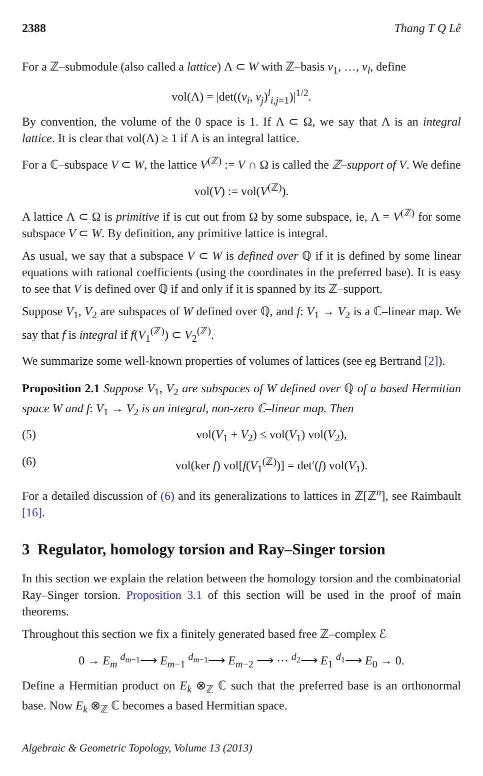2388 Thang T Q Lê
For a ℤ–submodule (also called a lattice) Λ ⊂ W with ℤ–basis v<sub>1</sub>, …, v<sub>l</sub>, define
vol(Λ) = |det((v<sub>i</sub>, v<sub>j</sub>)<sup>l</sup><sub>i,j=1</sub>)|<sup>1/2</sup>.
By convention, the volume of the 0 space is 1. If Λ ⊂ Ω, we say that Λ is an integral lattice. It is clear that vol(Λ) ≥ 1 if Λ is an integral lattice.
For a ℂ–subspace V ⊂ W, the lattice V<sup>(ℤ)</sup> := V ∩ Ω is called the ℤ–support of V. We define
vol(V) := vol(V<sup>(ℤ)</sup>).
A lattice Λ ⊂ Ω is primitive if is cut out from Ω by some subspace, ie, Λ = V<sup>(ℤ)</sup> for some subspace V ⊂ W. By definition, any primitive lattice is integral.
As usual, we say that a subspace V ⊂ W is defined over ℚ if it is defined by some linear equations with rational coefficients (using the coordinates in the preferred base). It is easy to see that V is defined over ℚ if and only if it is spanned by its ℤ–support.
Suppose V<sub>1</sub>, V<sub>2</sub> are subspaces of W defined over ℚ, and f: V<sub>1</sub> → V<sub>2</sub> is a ℂ–linear map. We say that f is integral if f(V<sub>1</sub><sup>(ℤ)</sup>) ⊂ V<sub>2</sub><sup>(ℤ)</sup>.
We summarize some well-known properties of volumes of lattices (see eg Bertrand [2]).
Proposition 2.1 Suppose V<sub>1</sub>, V<sub>2</sub> are subspaces of W defined over ℚ of a based Hermitian space W and f: V<sub>1</sub> → V<sub>2</sub> is an integral, non-zero ℂ–linear map. Then
(5) vol(V<sub>1</sub> + V<sub>2</sub>) ≤ vol(V<sub>1</sub>) vol(V<sub>2</sub>),
(6) vol(ker f) vol[f(V<sub>1</sub><sup>(ℤ)</sup>)] = det′(f) vol(V<sub>1</sub>).
For a detailed discussion of (6) and its generalizations to lattices in ℤ[ℤ<sup>n</sup>], see Raimbault [16].
3 Regulator, homology torsion and Ray–Singer torsion
In this section we explain the relation between the homology torsion and the combinatorial Ray–Singer torsion. Proposition 3.1 of this section will be used in the proof of main theorems.
Throughout this section we fix a finitely generated based free ℤ–complex ℰ
0 → E<sub>m</sub> <sup>d<sub>m−1</sub></sup>⟶ E<sub>m−1</sub> <sup>d<sub>m−1</sub></sup>⟶ E<sub>m−2</sub> ⟶ ⋯ <sup>d<sub>2</sub></sup>⟶ E<sub>1</sub> <sup>d<sub>1</sub></sup>⟶ E<sub>0</sub> → 0.
Define a Hermitian product on E<sub>k</sub> ⊗<sub>ℤ</sub> ℂ such that the preferred base is an orthonormal base. Now E<sub>k</sub> ⊗<sub>ℤ</sub> ℂ becomes a based Hermitian space.
Algebraic & Geometric Topology, Volume 13 (2013)